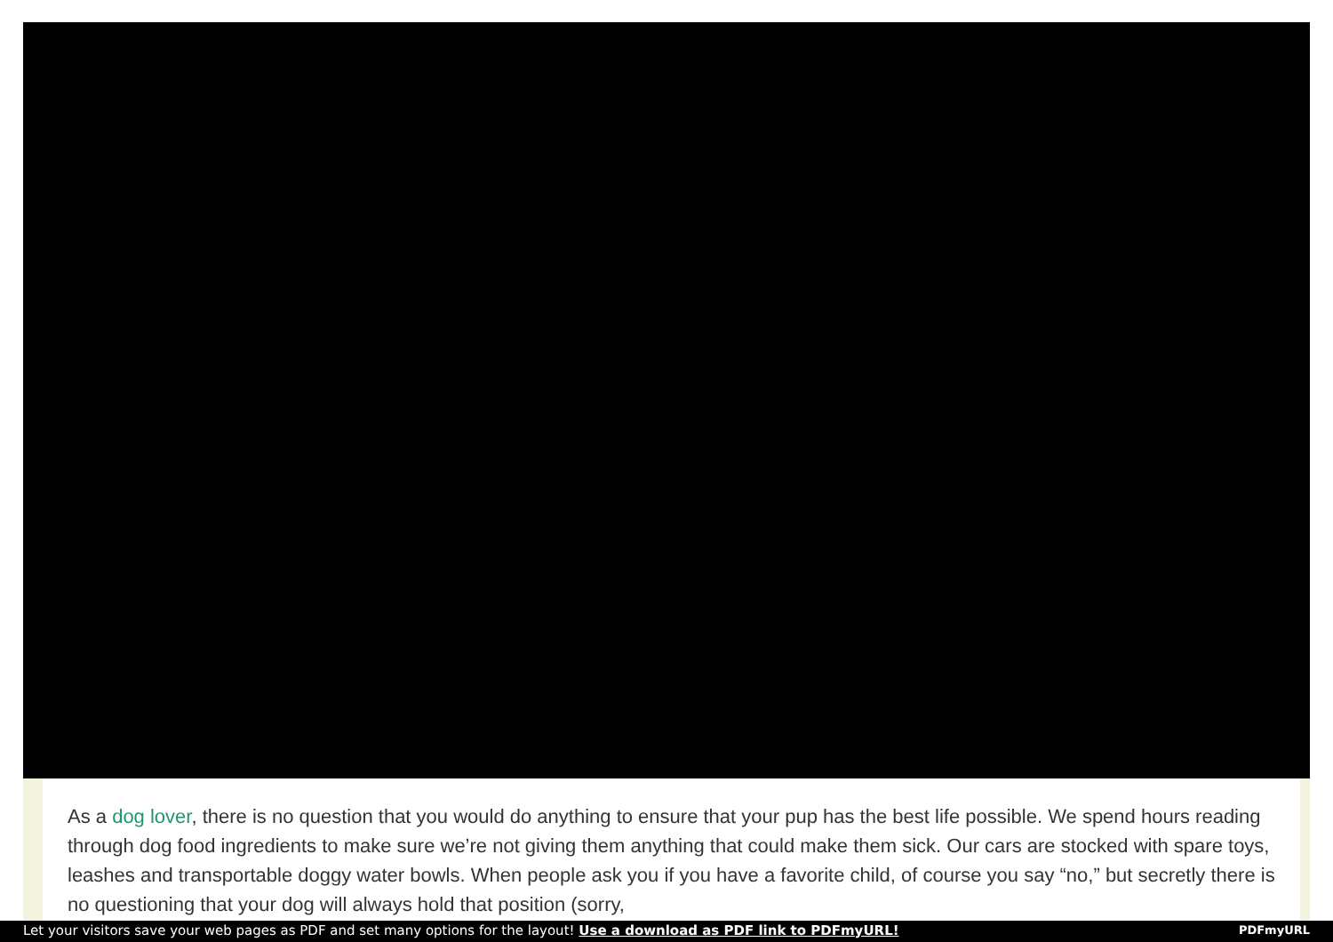As a dog lover, there is no question that you would do anything to ensure that your pup has the best life possible. We spend hours reading through dog food ingredients to make sure we’re not giving them anything that could make them sick. Our cars are stocked with spare toys, leashes and transportable doggy water bowls. When people ask you if you have a favorite child, of course you say “no,” but secretly there is no questioning that your dog will always hold that position (sorry,
Let your visitors save your web pages as PDF and set many options for the layout! Use a download as PDF link to PDFmyURL! PDFmyURL